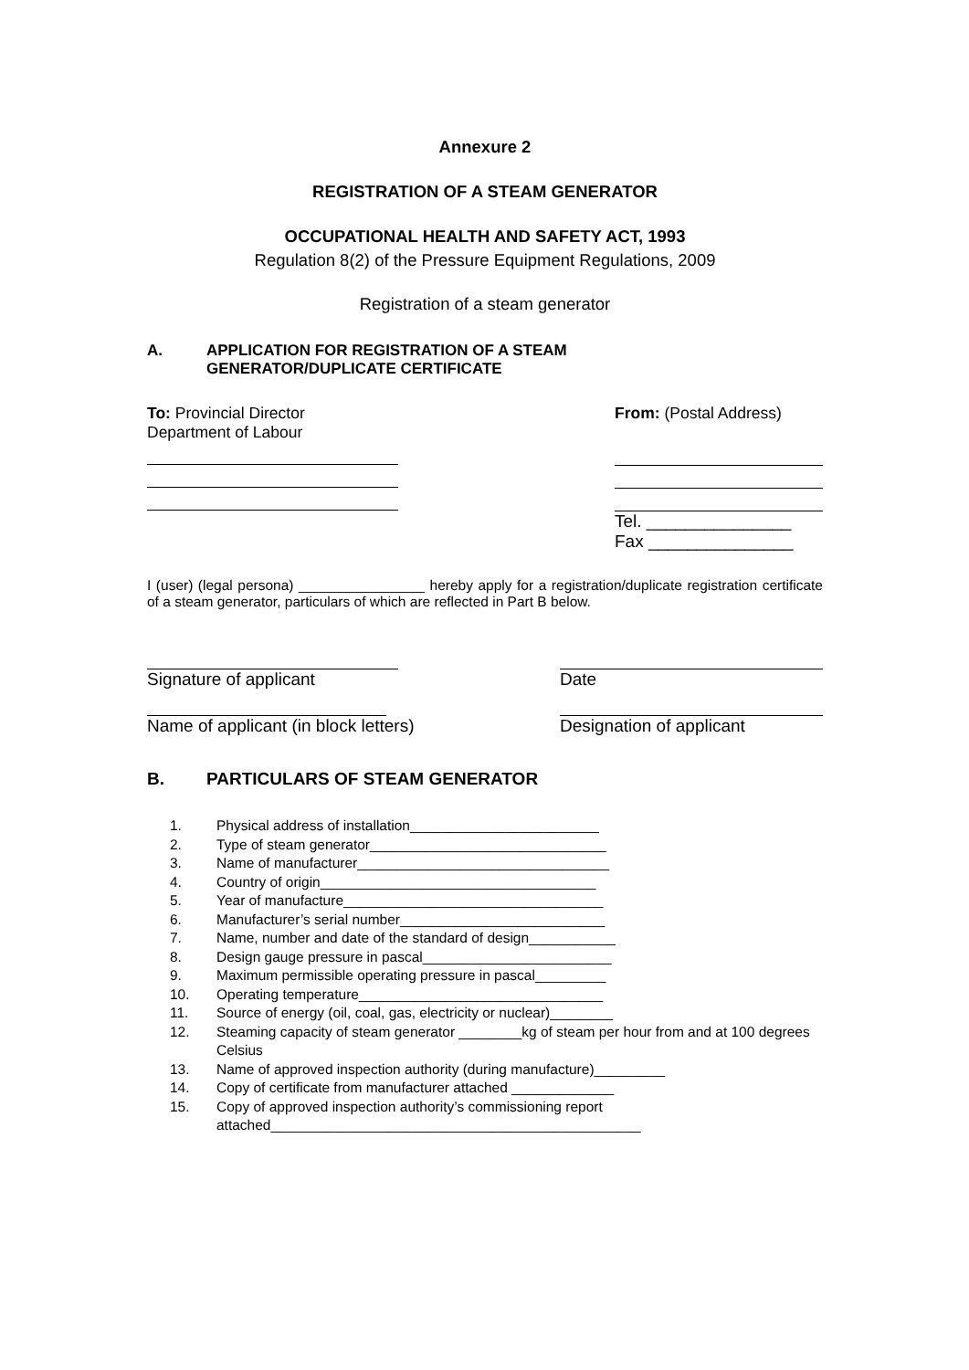Annexure 2
REGISTRATION OF A STEAM GENERATOR
OCCUPATIONAL HEALTH AND SAFETY ACT, 1993
Regulation 8(2) of the Pressure Equipment Regulations, 2009
Registration of a steam generator
A. APPLICATION FOR REGISTRATION OF A STEAM
GENERATOR/DUPLICATE CERTIFICATE
To: Provincial Director
Department of Labour
From: (Postal Address)
Tel. _______________
Fax _______________
I (user) (legal persona) ________________ hereby apply for a registration/duplicate registration certificate of a steam generator, particulars of which are reflected in Part B below.
Signature of applicant
Name of applicant (in block letters)
Date
Designation of applicant
B. PARTICULARS OF STEAM GENERATOR
1. Physical address of installation________________________
2. Type of steam generator______________________________
3. Name of manufacturer________________________________
4. Country of origin___________________________________
5. Year of manufacture_________________________________
6. Manufacturer’s serial number__________________________
7. Name, number and date of the standard of design___________
8. Design gauge pressure in pascal________________________
9. Maximum permissible operating pressure in pascal_________
10. Operating temperature_______________________________
11. Source of energy (oil, coal, gas, electricity or nuclear)________
12. Steaming capacity of steam generator ________kg of steam per hour from and at 100 degrees Celsius
13. Name of approved inspection authority (during manufacture)_________
14. Copy of certificate from manufacturer attached _____________
15. Copy of approved inspection authority’s commissioning report attached_______________________________________________